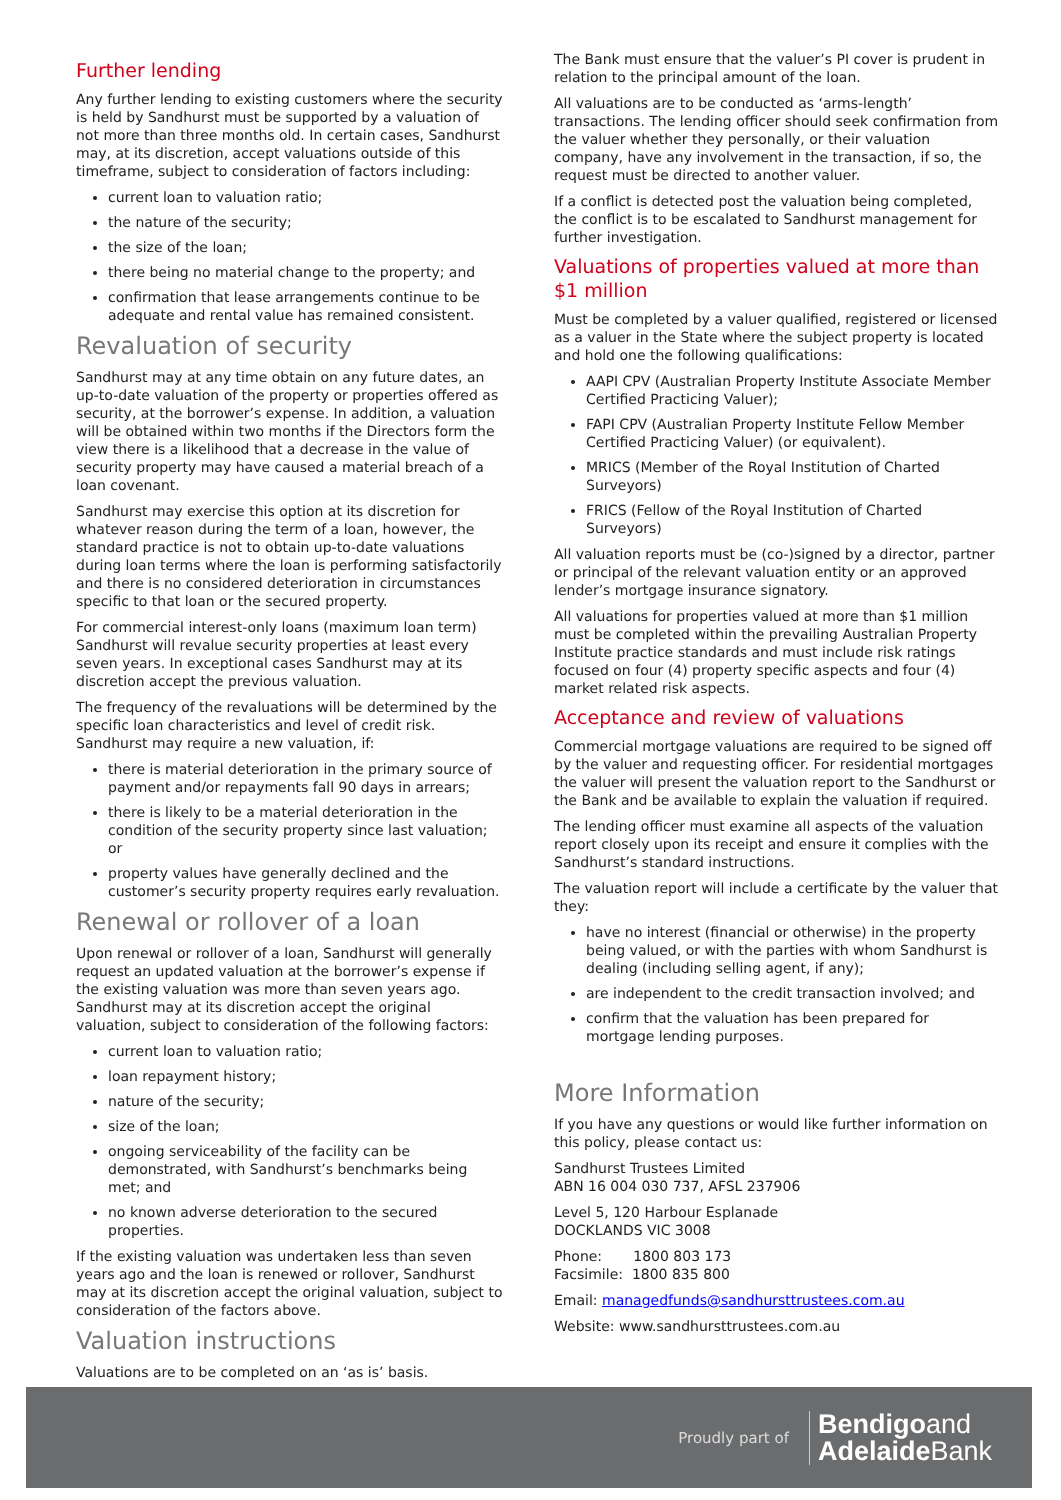Further lending
Any further lending to existing customers where the security is held by Sandhurst must be supported by a valuation of not more than three months old. In certain cases, Sandhurst may, at its discretion, accept valuations outside of this timeframe, subject to consideration of factors including:
current loan to valuation ratio;
the nature of the security;
the size of the loan;
there being no material change to the property; and
confirmation that lease arrangements continue to be adequate and rental value has remained consistent.
Revaluation of security
Sandhurst may at any time obtain on any future dates, an up-to-date valuation of the property or properties offered as security, at the borrower’s expense. In addition, a valuation will be obtained within two months if the Directors form the view there is a likelihood that a decrease in the value of security property may have caused a material breach of a loan covenant.
Sandhurst may exercise this option at its discretion for whatever reason during the term of a loan, however, the standard practice is not to obtain up-to-date valuations during loan terms where the loan is performing satisfactorily and there is no considered deterioration in circumstances specific to that loan or the secured property.
For commercial interest-only loans (maximum loan term) Sandhurst will revalue security properties at least every seven years. In exceptional cases Sandhurst may at its discretion accept the previous valuation.
The frequency of the revaluations will be determined by the specific loan characteristics and level of credit risk. Sandhurst may require a new valuation, if:
there is material deterioration in the primary source of payment and/or repayments fall 90 days in arrears;
there is likely to be a material deterioration in the condition of the security property since last valuation; or
property values have generally declined and the customer’s security property requires early revaluation.
Renewal or rollover of a loan
Upon renewal or rollover of a loan, Sandhurst will generally request an updated valuation at the borrower’s expense if the existing valuation was more than seven years ago. Sandhurst may at its discretion accept the original valuation, subject to consideration of the following factors:
current loan to valuation ratio;
loan repayment history;
nature of the security;
size of the loan;
ongoing serviceability of the facility can be demonstrated, with Sandhurst’s benchmarks being met; and
no known adverse deterioration to the secured properties.
If the existing valuation was undertaken less than seven years ago and the loan is renewed or rollover, Sandhurst may at its discretion accept the original valuation, subject to consideration of the factors above.
Valuation instructions
Valuations are to be completed on an ‘as is’ basis.
The Bank must ensure that the valuer’s PI cover is prudent in relation to the principal amount of the loan.
All valuations are to be conducted as ‘arms-length’ transactions. The lending officer should seek confirmation from the valuer whether they personally, or their valuation company, have any involvement in the transaction, if so, the request must be directed to another valuer.
If a conflict is detected post the valuation being completed, the conflict is to be escalated to Sandhurst management for further investigation.
Valuations of properties valued at more than $1 million
Must be completed by a valuer qualified, registered or licensed as a valuer in the State where the subject property is located and hold one the following qualifications:
AAPI CPV (Australian Property Institute Associate Member Certified Practicing Valuer);
FAPI CPV (Australian Property Institute Fellow Member Certified Practicing Valuer) (or equivalent).
MRICS (Member of the Royal Institution of Charted Surveyors)
FRICS (Fellow of the Royal Institution of Charted Surveyors)
All valuation reports must be (co-)signed by a director, partner or principal of the relevant valuation entity or an approved lender’s mortgage insurance signatory.
All valuations for properties valued at more than $1 million must be completed within the prevailing Australian Property Institute practice standards and must include risk ratings focused on four (4) property specific aspects and four (4) market related risk aspects.
Acceptance and review of valuations
Commercial mortgage valuations are required to be signed off by the valuer and requesting officer. For residential mortgages the valuer will present the valuation report to the Sandhurst or the Bank and be available to explain the valuation if required.
The lending officer must examine all aspects of the valuation report closely upon its receipt and ensure it complies with the Sandhurst’s standard instructions.
The valuation report will include a certificate by the valuer that they:
have no interest (financial or otherwise) in the property being valued, or with the parties with whom Sandhurst is dealing (including selling agent, if any);
are independent to the credit transaction involved; and
confirm that the valuation has been prepared for mortgage lending purposes.
More Information
If you have any questions or would like further information on this policy, please contact us:
Sandhurst Trustees Limited
ABN 16 004 030 737, AFSL 237906
Level 5, 120 Harbour Esplanade
DOCKLANDS VIC 3008
Phone: 1800 803 173
Facsimile: 1800 835 800
Email: managedfunds@sandhursttrustees.com.au
Website: www.sandhursttrustees.com.au
Proudly part of
Bendigoand
AdelaideBank